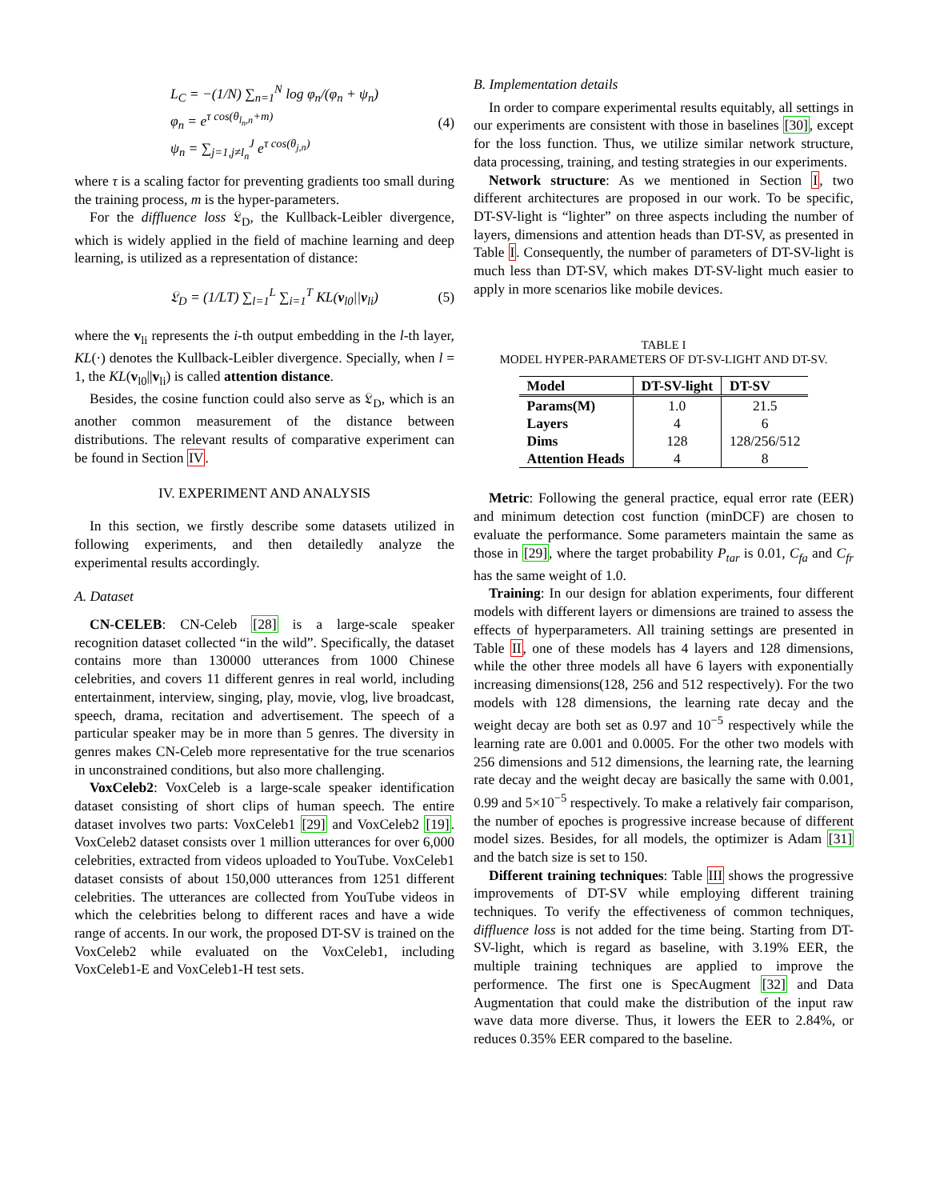L<sub>C</sub> = −(1/N) ∑<sub>n=1</sub><sup>N</sup> log φ<sub>n</sub>/(φ<sub>n</sub> + ψ<sub>n</sub>)
φ<sub>n</sub> = e<sup>τ cos(θ<sub>l<sub>n</sub>,n</sub>+m)</sup>
ψ<sub>n</sub> = ∑<sub>j=1,j≠l<sub>n</sub></sub><sup>J</sup> e<sup>τ cos(θ<sub>j,n</sub>)</sup>
(4)
where τ is a scaling factor for preventing gradients too small during the training process, m is the hyper-parameters.
For the diffluence loss 𝔏<sub>D</sub>, the Kullback-Leibler divergence, which is widely applied in the field of machine learning and deep learning, is utilized as a representation of distance:
𝔏<sub>D</sub> = (1/LT) ∑<sub>l=1</sub><sup>L</sup> ∑<sub>i=1</sub><sup>T</sup> KL(v<sub>l0</sub>||v<sub>li</sub>)
(5)
where the v<sub>li</sub> represents the i-th output embedding in the l-th layer, KL(·) denotes the Kullback-Leibler divergence. Specially, when l = 1, the KL(v<sub>l0</sub>||v<sub>li</sub>) is called attention distance.
Besides, the cosine function could also serve as 𝔏<sub>D</sub>, which is an another common measurement of the distance between distributions. The relevant results of comparative experiment can be found in Section IV.
IV. EXPERIMENT AND ANALYSIS
In this section, we firstly describe some datasets utilized in following experiments, and then detailedly analyze the experimental results accordingly.
A. Dataset
CN-CELEB: CN-Celeb [28] is a large-scale speaker recognition dataset collected “in the wild”. Specifically, the dataset contains more than 130000 utterances from 1000 Chinese celebrities, and covers 11 different genres in real world, including entertainment, interview, singing, play, movie, vlog, live broadcast, speech, drama, recitation and advertisement. The speech of a particular speaker may be in more than 5 genres. The diversity in genres makes CN-Celeb more representative for the true scenarios in unconstrained conditions, but also more challenging.
VoxCeleb2: VoxCeleb is a large-scale speaker identification dataset consisting of short clips of human speech. The entire dataset involves two parts: VoxCeleb1 [29] and VoxCeleb2 [19]. VoxCeleb2 dataset consists over 1 million utterances for over 6,000 celebrities, extracted from videos uploaded to YouTube. VoxCeleb1 dataset consists of about 150,000 utterances from 1251 different celebrities. The utterances are collected from YouTube videos in which the celebrities belong to different races and have a wide range of accents. In our work, the proposed DT-SV is trained on the VoxCeleb2 while evaluated on the VoxCeleb1, including VoxCeleb1-E and VoxCeleb1-H test sets.
B. Implementation details
In order to compare experimental results equitably, all settings in our experiments are consistent with those in baselines [30], except for the loss function. Thus, we utilize similar network structure, data processing, training, and testing strategies in our experiments.
Network structure: As we mentioned in Section I, two different architectures are proposed in our work. To be specific, DT-SV-light is “lighter” on three aspects including the number of layers, dimensions and attention heads than DT-SV, as presented in Table I. Consequently, the number of parameters of DT-SV-light is much less than DT-SV, which makes DT-SV-light much easier to apply in more scenarios like mobile devices.
TABLE I
MODEL HYPER-PARAMETERS OF DT-SV-LIGHT AND DT-SV.
| Model | DT-SV-light | DT-SV |
| --- | --- | --- |
| Params(M) | 1.0 | 21.5 |
| Layers | 4 | 6 |
| Dims | 128 | 128/256/512 |
| Attention Heads | 4 | 8 |
Metric: Following the general practice, equal error rate (EER) and minimum detection cost function (minDCF) are chosen to evaluate the performance. Some parameters maintain the same as those in [29], where the target probability P<sub>tar</sub> is 0.01, C<sub>fa</sub> and C<sub>fr</sub> has the same weight of 1.0.
Training: In our design for ablation experiments, four different models with different layers or dimensions are trained to assess the effects of hyperparameters. All training settings are presented in Table II, one of these models has 4 layers and 128 dimensions, while the other three models all have 6 layers with exponentially increasing dimensions(128, 256 and 512 respectively). For the two models with 128 dimensions, the learning rate decay and the weight decay are both set as 0.97 and 10<sup>−5</sup> respectively while the learning rate are 0.001 and 0.0005. For the other two models with 256 dimensions and 512 dimensions, the learning rate, the learning rate decay and the weight decay are basically the same with 0.001, 0.99 and 5×10<sup>−5</sup> respectively. To make a relatively fair comparison, the number of epoches is progressive increase because of different model sizes. Besides, for all models, the optimizer is Adam [31] and the batch size is set to 150.
Different training techniques: Table III shows the progressive improvements of DT-SV while employing different training techniques. To verify the effectiveness of common techniques, diffluence loss is not added for the time being. Starting from DT-SV-light, which is regard as baseline, with 3.19% EER, the multiple training techniques are applied to improve the performence. The first one is SpecAugment [32] and Data Augmentation that could make the distribution of the input raw wave data more diverse. Thus, it lowers the EER to 2.84%, or reduces 0.35% EER compared to the baseline.